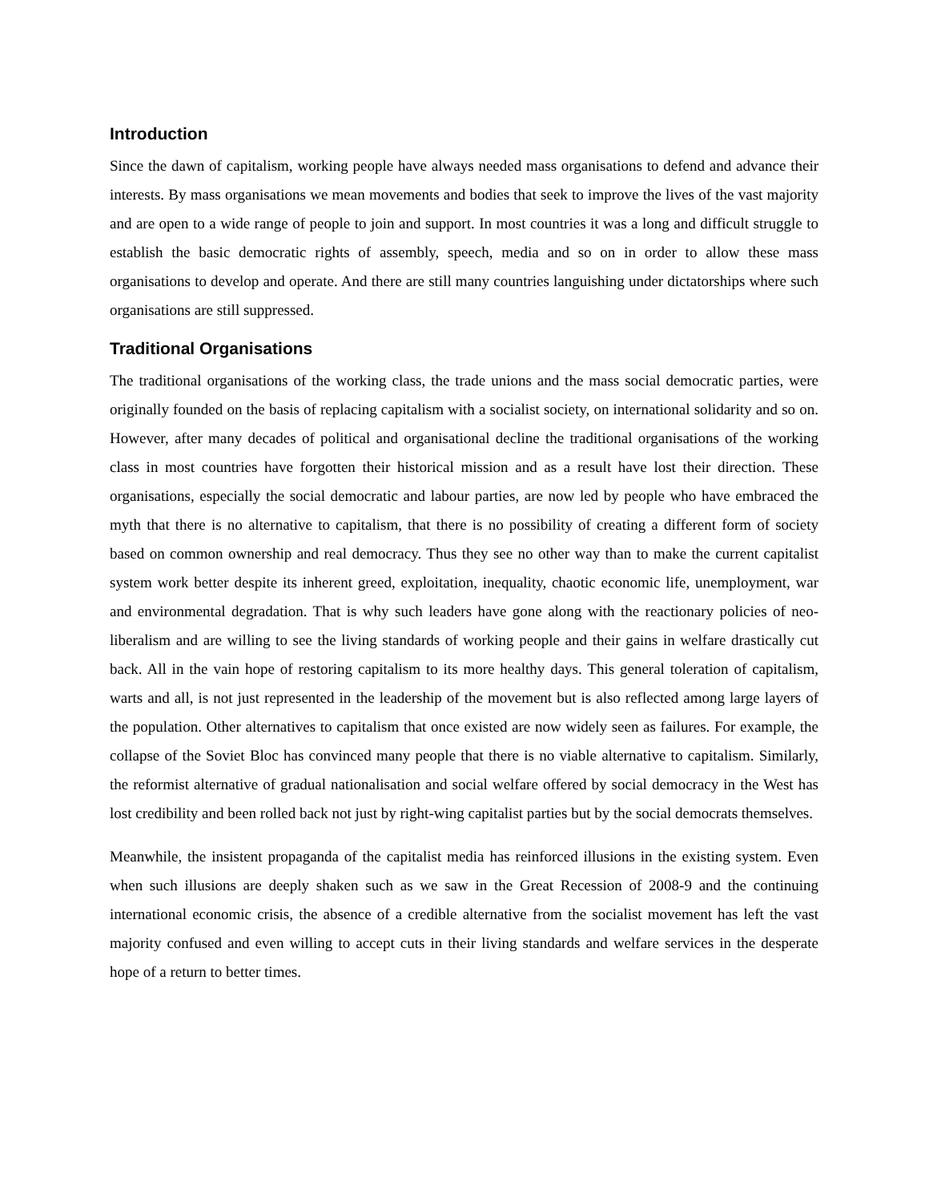Introduction
Since the dawn of capitalism, working people have always needed mass organisations to defend and advance their interests. By mass organisations we mean movements and bodies that seek to improve the lives of the vast majority and are open to a wide range of people to join and support. In most countries it was a long and difficult struggle to establish the basic democratic rights of assembly, speech, media and so on in order to allow these mass organisations to develop and operate. And there are still many countries languishing under dictatorships where such organisations are still suppressed.
Traditional Organisations
The traditional organisations of the working class, the trade unions and the mass social democratic parties, were originally founded on the basis of replacing capitalism with a socialist society, on international solidarity and so on. However, after many decades of political and organisational decline the traditional organisations of the working class in most countries have forgotten their historical mission and as a result have lost their direction. These organisations, especially the social democratic and labour parties, are now led by people who have embraced the myth that there is no alternative to capitalism, that there is no possibility of creating a different form of society based on common ownership and real democracy. Thus they see no other way than to make the current capitalist system work better despite its inherent greed, exploitation, inequality, chaotic economic life, unemployment, war and environmental degradation. That is why such leaders have gone along with the reactionary policies of neo-liberalism and are willing to see the living standards of working people and their gains in welfare drastically cut back. All in the vain hope of restoring capitalism to its more healthy days. This general toleration of capitalism, warts and all, is not just represented in the leadership of the movement but is also reflected among large layers of the population. Other alternatives to capitalism that once existed are now widely seen as failures. For example, the collapse of the Soviet Bloc has convinced many people that there is no viable alternative to capitalism. Similarly, the reformist alternative of gradual nationalisation and social welfare offered by social democracy in the West has lost credibility and been rolled back not just by right-wing capitalist parties but by the social democrats themselves.
Meanwhile, the insistent propaganda of the capitalist media has reinforced illusions in the existing system. Even when such illusions are deeply shaken such as we saw in the Great Recession of 2008-9 and the continuing international economic crisis, the absence of a credible alternative from the socialist movement has left the vast majority confused and even willing to accept cuts in their living standards and welfare services in the desperate hope of a return to better times.